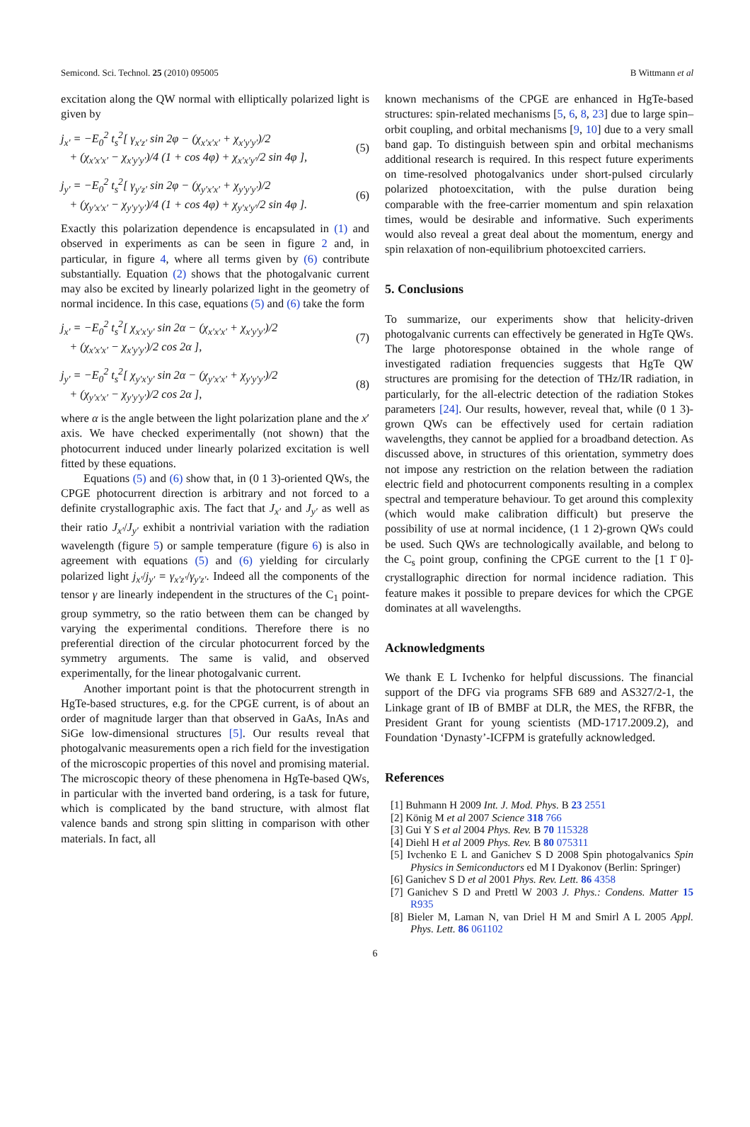Semicond. Sci. Technol. 25 (2010) 095005 B Wittmann et al
excitation along the QW normal with elliptically polarized light is given by
j<sub>x′</sub> = −E<sub>0</sub><sup>2</sup> t<sub>s</sub><sup>2</sup>[ γ<sub>x′z′</sub> sin 2φ − (χ<sub>x′x′x′</sub> + χ<sub>x′y′y′</sub>)/2
+ (χ<sub>x′x′x′</sub> − χ<sub>x′y′y′</sub>)/4 (1 + cos 4φ) + χ<sub>x′x′y′</sub>/2 sin 4φ ], (5)
j<sub>y′</sub> = −E<sub>0</sub><sup>2</sup> t<sub>s</sub><sup>2</sup>[ γ<sub>y′z′</sub> sin 2φ − (χ<sub>y′x′x′</sub> + χ<sub>y′y′y′</sub>)/2
+ (χ<sub>y′x′x′</sub> − χ<sub>y′y′y′</sub>)/4 (1 + cos 4φ) + χ<sub>y′x′y′</sub>/2 sin 4φ ]. (6)
Exactly this polarization dependence is encapsulated in (1) and observed in experiments as can be seen in figure 2 and, in particular, in figure 4, where all terms given by (6) contribute substantially. Equation (2) shows that the photogalvanic current may also be excited by linearly polarized light in the geometry of normal incidence. In this case, equations (5) and (6) take the form
j<sub>x′</sub> = −E<sub>0</sub><sup>2</sup> t<sub>s</sub><sup>2</sup>[ χ<sub>x′x′y′</sub> sin 2α − (χ<sub>x′x′x′</sub> + χ<sub>x′y′y′</sub>)/2
+ (χ<sub>x′x′x′</sub> − χ<sub>x′y′y′</sub>)/2 cos 2α ], (7)
j<sub>y′</sub> = −E<sub>0</sub><sup>2</sup> t<sub>s</sub><sup>2</sup>[ χ<sub>y′x′y′</sub> sin 2α − (χ<sub>y′x′x′</sub> + χ<sub>y′y′y′</sub>)/2
+ (χ<sub>y′x′x′</sub> − χ<sub>y′y′y′</sub>)/2 cos 2α ], (8)
where α is the angle between the light polarization plane and the x′ axis. We have checked experimentally (not shown) that the photocurrent induced under linearly polarized excitation is well fitted by these equations.
Equations (5) and (6) show that, in (0 1 3)-oriented QWs, the CPGE photocurrent direction is arbitrary and not forced to a definite crystallographic axis. The fact that J<sub>x′</sub> and J<sub>y′</sub> as well as their ratio J<sub>x′</sub>/J<sub>y′</sub> exhibit a nontrivial variation with the radiation wavelength (figure 5) or sample temperature (figure 6) is also in agreement with equations (5) and (6) yielding for circularly polarized light j<sub>x′</sub>/j<sub>y′</sub> = γ<sub>x′z′</sub>/γ<sub>y′z′</sub>. Indeed all the components of the tensor γ are linearly independent in the structures of the C<sub>1</sub> point-group symmetry, so the ratio between them can be changed by varying the experimental conditions. Therefore there is no preferential direction of the circular photocurrent forced by the symmetry arguments. The same is valid, and observed experimentally, for the linear photogalvanic current.
Another important point is that the photocurrent strength in HgTe-based structures, e.g. for the CPGE current, is of about an order of magnitude larger than that observed in GaAs, InAs and SiGe low-dimensional structures [5]. Our results reveal that photogalvanic measurements open a rich field for the investigation of the microscopic properties of this novel and promising material. The microscopic theory of these phenomena in HgTe-based QWs, in particular with the inverted band ordering, is a task for future, which is complicated by the band structure, with almost flat valence bands and strong spin slitting in comparison with other materials. In fact, all
known mechanisms of the CPGE are enhanced in HgTe-based structures: spin-related mechanisms [5, 6, 8, 23] due to large spin–orbit coupling, and orbital mechanisms [9, 10] due to a very small band gap. To distinguish between spin and orbital mechanisms additional research is required. In this respect future experiments on time-resolved photogalvanics under short-pulsed circularly polarized photoexcitation, with the pulse duration being comparable with the free-carrier momentum and spin relaxation times, would be desirable and informative. Such experiments would also reveal a great deal about the momentum, energy and spin relaxation of non-equilibrium photoexcited carriers.
5. Conclusions
To summarize, our experiments show that helicity-driven photogalvanic currents can effectively be generated in HgTe QWs. The large photoresponse obtained in the whole range of investigated radiation frequencies suggests that HgTe QW structures are promising for the detection of THz/IR radiation, in particularly, for the all-electric detection of the radiation Stokes parameters [24]. Our results, however, reveal that, while (0 1 3)-grown QWs can be effectively used for certain radiation wavelengths, they cannot be applied for a broadband detection. As discussed above, in structures of this orientation, symmetry does not impose any restriction on the relation between the radiation electric field and photocurrent components resulting in a complex spectral and temperature behaviour. To get around this complexity (which would make calibration difficult) but preserve the possibility of use at normal incidence, (1 1 2)-grown QWs could be used. Such QWs are technologically available, and belong to the C<sub>s</sub> point group, confining the CPGE current to the [1 1̄ 0]-crystallographic direction for normal incidence radiation. This feature makes it possible to prepare devices for which the CPGE dominates at all wavelengths.
Acknowledgments
We thank E L Ivchenko for helpful discussions. The financial support of the DFG via programs SFB 689 and AS327/2-1, the Linkage grant of IB of BMBF at DLR, the MES, the RFBR, the President Grant for young scientists (MD-1717.2009.2), and Foundation ‘Dynasty’-ICFPM is gratefully acknowledged.
References
[1] Buhmann H 2009 Int. J. Mod. Phys. B 23 2551
[2] König M et al 2007 Science 318 766
[3] Gui Y S et al 2004 Phys. Rev. B 70 115328
[4] Diehl H et al 2009 Phys. Rev. B 80 075311
[5] Ivchenko E L and Ganichev S D 2008 Spin photogalvanics Spin Physics in Semiconductors ed M I Dyakonov (Berlin: Springer)
[6] Ganichev S D et al 2001 Phys. Rev. Lett. 86 4358
[7] Ganichev S D and Prettl W 2003 J. Phys.: Condens. Matter 15 R935
[8] Bieler M, Laman N, van Driel H M and Smirl A L 2005 Appl. Phys. Lett. 86 061102
6